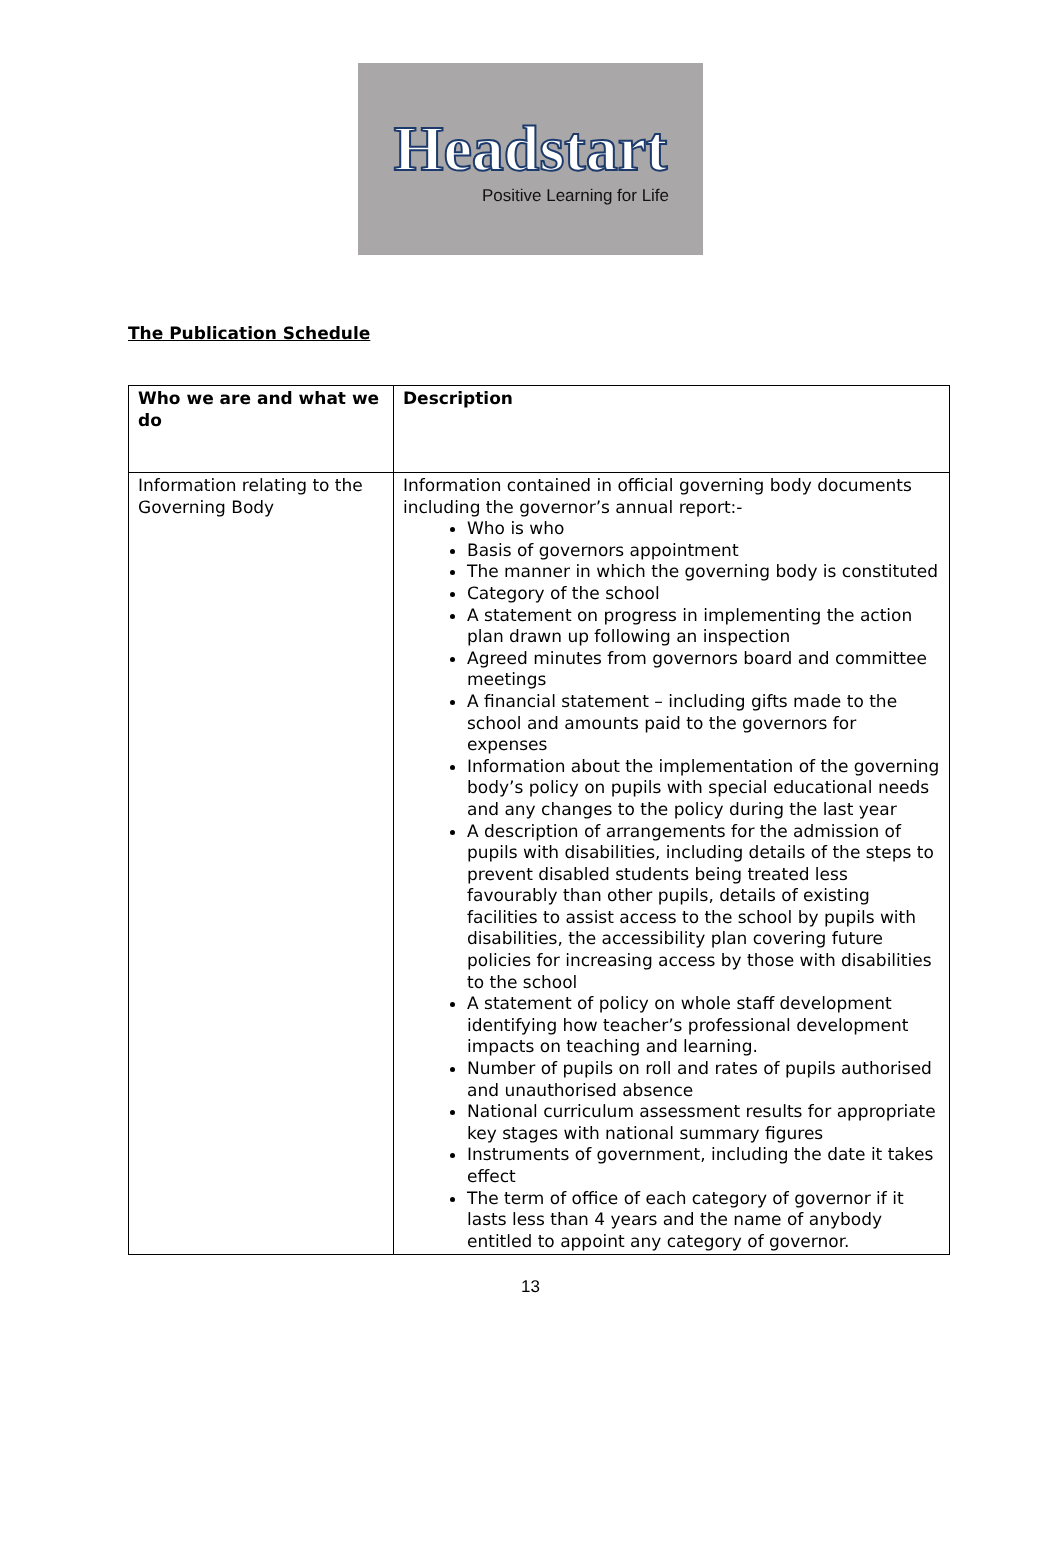Headstart
Positive Learning for Life
The Publication Schedule
| Who we are and what we do | Description |
| --- | --- |
| Information relating to the Governing Body | Information contained in official governing body documents including the governor’s annual report:- Who is who Basis of governors appointment The manner in which the governing body is constituted Category of the school A statement on progress in implementing the action plan drawn up following an inspection Agreed minutes from governors board and committee meetings A financial statement – including gifts made to the school and amounts paid to the governors for expenses Information about the implementation of the governing body’s policy on pupils with special educational needs and any changes to the policy during the last year A description of arrangements for the admission of pupils with disabilities, including details of the steps to prevent disabled students being treated less favourably than other pupils, details of existing facilities to assist access to the school by pupils with disabilities, the accessibility plan covering future policies for increasing access by those with disabilities to the school A statement of policy on whole staff development identifying how teacher’s professional development impacts on teaching and learning. Number of pupils on roll and rates of pupils authorised and unauthorised absence National curriculum assessment results for appropriate key stages with national summary figures Instruments of government, including the date it takes effect The term of office of each category of governor if it lasts less than 4 years and the name of anybody entitled to appoint any category of governor. |
13